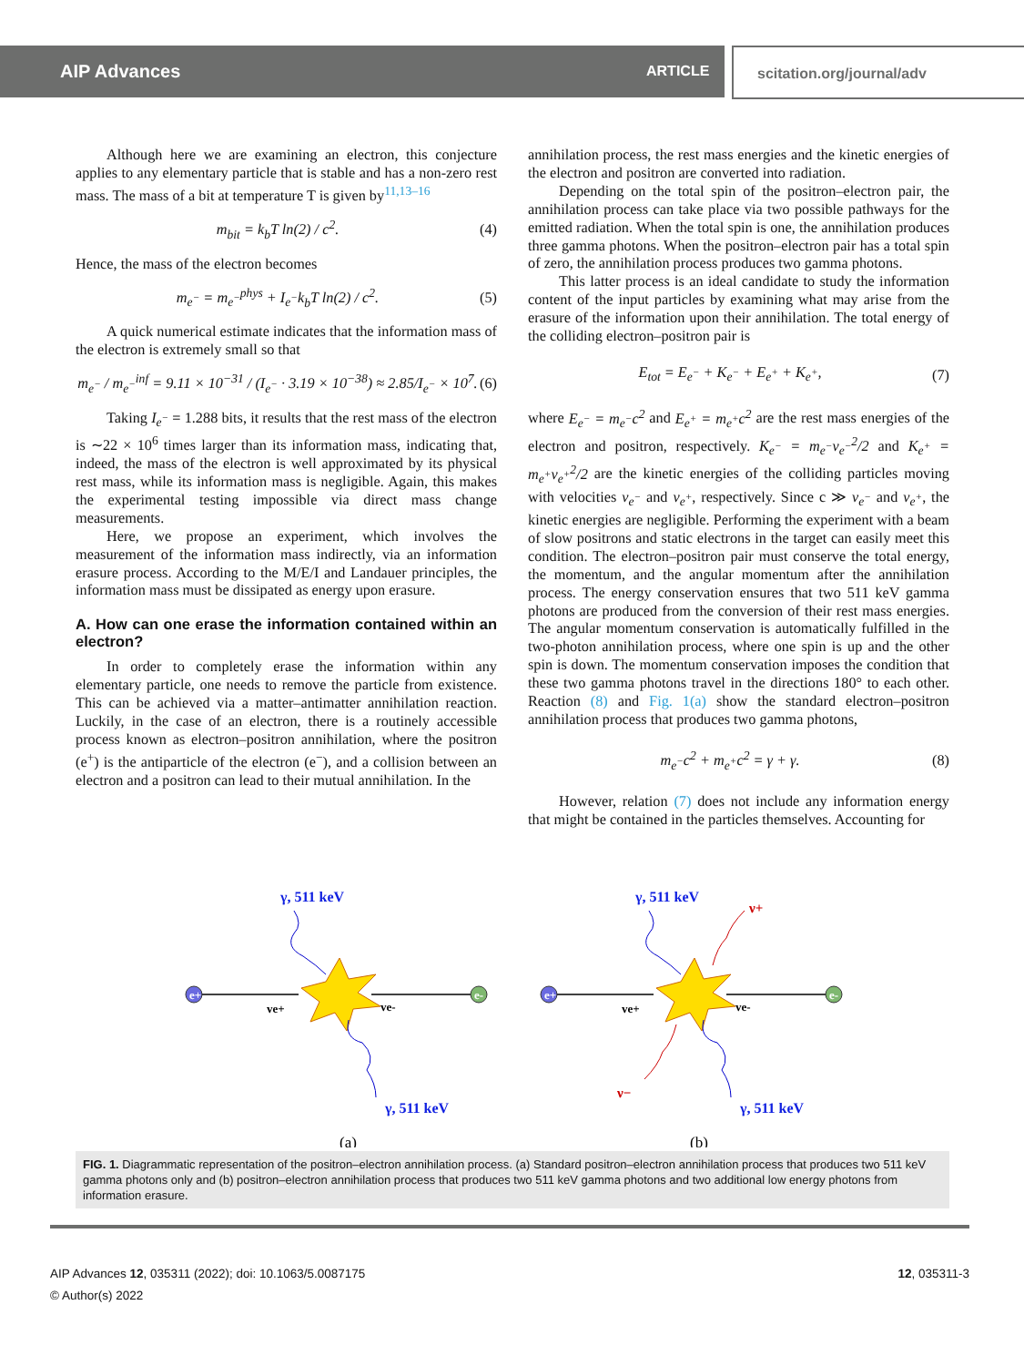AIP Advances ARTICLE scitation.org/journal/adv
Although here we are examining an electron, this conjecture applies to any elementary particle that is stable and has a non-zero rest mass. The mass of a bit at temperature T is given by<sup>11,13–16</sup>
m<sub>bit</sub> = k<sub>b</sub>T ln(2) / c<sup>2</sup>. (4)
Hence, the mass of the electron becomes
m<sub>e<sup>−</sup></sub> = m<sub>e<sup>−</sup></sub><sup>phys</sup> + I<sub>e<sup>−</sup></sub>k<sub>b</sub>T ln(2) / c<sup>2</sup>. (5)
A quick numerical estimate indicates that the information mass of the electron is extremely small so that
m<sub>e<sup>−</sup></sub> / m<sub>e<sup>−</sup></sub><sup>inf</sup> = 9.11 × 10<sup>−31</sup> / (I<sub>e<sup>−</sup></sub> · 3.19 × 10<sup>−38</sup>) ≈ 2.85/I<sub>e<sup>−</sup></sub> × 10<sup>7</sup>. (6)
Taking I<sub>e<sup>−</sup></sub> = 1.288 bits, it results that the rest mass of the electron is ∼22 × 10<sup>6</sup> times larger than its information mass, indicating that, indeed, the mass of the electron is well approximated by its physical rest mass, while its information mass is negligible. Again, this makes the experimental testing impossible via direct mass change measurements.
Here, we propose an experiment, which involves the measurement of the information mass indirectly, via an information erasure process. According to the M/E/I and Landauer principles, the information mass must be dissipated as energy upon erasure.
A. How can one erase the information contained within an electron?
In order to completely erase the information within any elementary particle, one needs to remove the particle from existence. This can be achieved via a matter–antimatter annihilation reaction. Luckily, in the case of an electron, there is a routinely accessible process known as electron–positron annihilation, where the positron (e<sup>+</sup>) is the antiparticle of the electron (e<sup>−</sup>), and a collision between an electron and a positron can lead to their mutual annihilation. In the
annihilation process, the rest mass energies and the kinetic energies of the electron and positron are converted into radiation.
Depending on the total spin of the positron–electron pair, the annihilation process can take place via two possible pathways for the emitted radiation. When the total spin is one, the annihilation produces three gamma photons. When the positron–electron pair has a total spin of zero, the annihilation process produces two gamma photons.
This latter process is an ideal candidate to study the information content of the input particles by examining what may arise from the erasure of the information upon their annihilation. The total energy of the colliding electron–positron pair is
E<sub>tot</sub> = E<sub>e<sup>−</sup></sub> + K<sub>e<sup>−</sup></sub> + E<sub>e<sup>+</sup></sub> + K<sub>e<sup>+</sup></sub>, (7)
where E<sub>e<sup>−</sup></sub> = m<sub>e<sup>−</sup></sub>c<sup>2</sup> and E<sub>e<sup>+</sup></sub> = m<sub>e<sup>+</sup></sub>c<sup>2</sup> are the rest mass energies of the electron and positron, respectively. K<sub>e<sup>−</sup></sub> = m<sub>e<sup>−</sup></sub>v<sub>e<sup>−</sup></sub><sup>2</sup>/2 and K<sub>e<sup>+</sup></sub> = m<sub>e<sup>+</sup></sub>v<sub>e<sup>+</sup></sub><sup>2</sup>/2 are the kinetic energies of the colliding particles moving with velocities v<sub>e<sup>−</sup></sub> and v<sub>e<sup>+</sup></sub>, respectively. Since c ≫ v<sub>e<sup>−</sup></sub> and v<sub>e<sup>+</sup></sub>, the kinetic energies are negligible. Performing the experiment with a beam of slow positrons and static electrons in the target can easily meet this condition. The electron–positron pair must conserve the total energy, the momentum, and the angular momentum after the annihilation process. The energy conservation ensures that two 511 keV gamma photons are produced from the conversion of their rest mass energies. The angular momentum conservation is automatically fulfilled in the two-photon annihilation process, where one spin is up and the other spin is down. The momentum conservation imposes the condition that these two gamma photons travel in the directions 180° to each other. Reaction (8) and Fig. 1(a) show the standard electron–positron annihilation process that produces two gamma photons,
m<sub>e<sup>−</sup></sub>c<sup>2</sup> + m<sub>e<sup>+</sup></sub>c<sup>2</sup> = γ + γ. (8)
However, relation (7) does not include any information energy that might be contained in the particles themselves. Accounting for
e+
e-
ve+
ve-
γ, 511 keV
γ, 511 keV
(a)
e+
e-
ve+
ve-
γ, 511 keV
γ, 511 keV
ν+
ν−
(b)
FIG. 1. Diagrammatic representation of the positron–electron annihilation process. (a) Standard positron–electron annihilation process that produces two 511 keV gamma photons only and (b) positron–electron annihilation process that produces two 511 keV gamma photons and two additional low energy photons from information erasure.
12, 035311-3 AIP Advances 12, 035311 (2022); doi: 10.1063/5.0087175
© Author(s) 2022